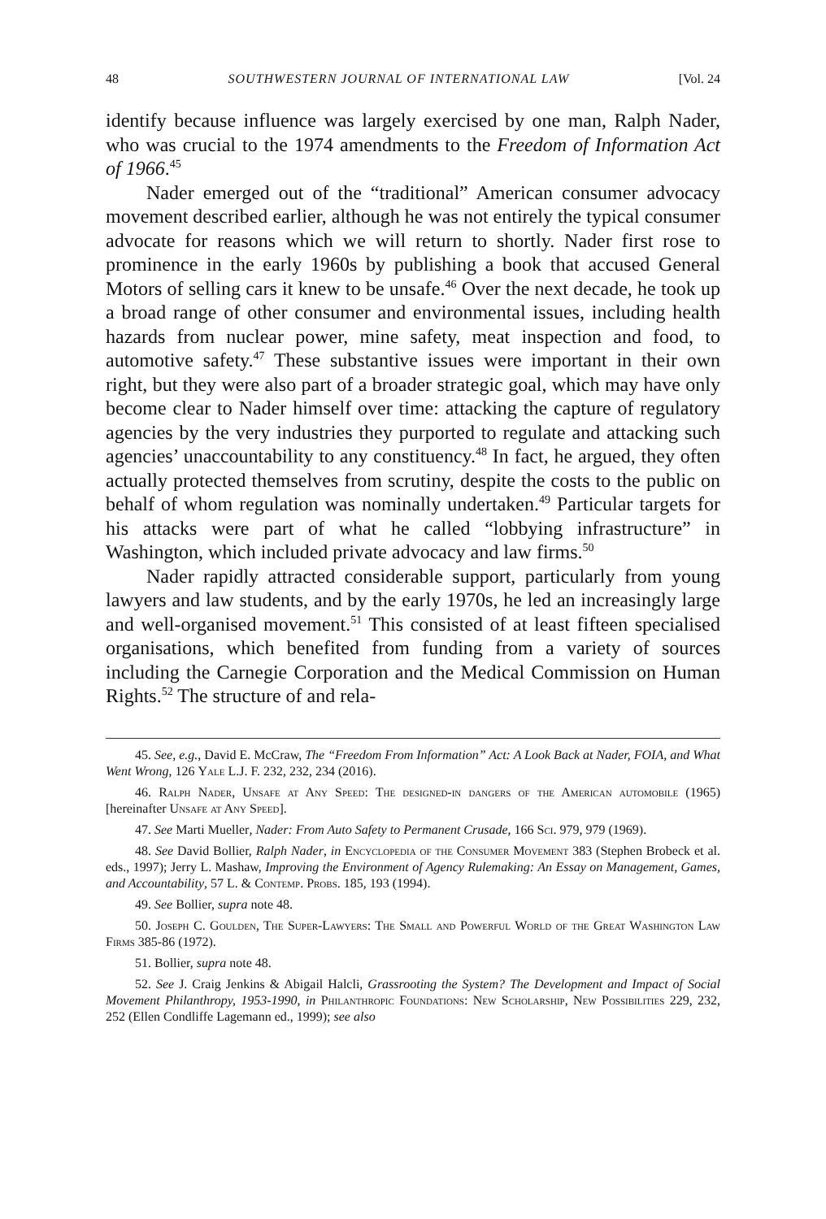48 SOUTHWESTERN JOURNAL OF INTERNATIONAL LAW [Vol. 24
identify because influence was largely exercised by one man, Ralph Nader, who was crucial to the 1974 amendments to the Freedom of Information Act of 1966.<sup>45</sup>
Nader emerged out of the “traditional” American consumer advocacy movement described earlier, although he was not entirely the typical consumer advocate for reasons which we will return to shortly. Nader first rose to prominence in the early 1960s by publishing a book that accused General Motors of selling cars it knew to be unsafe.<sup>46</sup> Over the next decade, he took up a broad range of other consumer and environmental issues, including health hazards from nuclear power, mine safety, meat inspection and food, to automotive safety.<sup>47</sup> These substantive issues were important in their own right, but they were also part of a broader strategic goal, which may have only become clear to Nader himself over time: attacking the capture of regulatory agencies by the very industries they purported to regulate and attacking such agencies’ unaccountability to any constituency.<sup>48</sup> In fact, he argued, they often actually protected themselves from scrutiny, despite the costs to the public on behalf of whom regulation was nominally undertaken.<sup>49</sup> Particular targets for his attacks were part of what he called “lobbying infrastructure” in Washington, which included private advocacy and law firms.<sup>50</sup>
Nader rapidly attracted considerable support, particularly from young lawyers and law students, and by the early 1970s, he led an increasingly large and well-organised movement.<sup>51</sup> This consisted of at least fifteen specialised organisations, which benefited from funding from a variety of sources including the Carnegie Corporation and the Medical Commission on Human Rights.<sup>52</sup> The structure of and rela-
45. See, e.g., David E. McCraw, The “Freedom From Information” Act: A Look Back at Nader, FOIA, and What Went Wrong, 126 Yale L.J. F. 232, 232, 234 (2016).
46. Ralph Nader, Unsafe at Any Speed: The designed-in dangers of the American automobile (1965) [hereinafter Unsafe at Any Speed].
47. See Marti Mueller, Nader: From Auto Safety to Permanent Crusade, 166 Sci. 979, 979 (1969).
48. See David Bollier, Ralph Nader, in Encyclopedia of the Consumer Movement 383 (Stephen Brobeck et al. eds., 1997); Jerry L. Mashaw, Improving the Environment of Agency Rulemaking: An Essay on Management, Games, and Accountability, 57 L. & Contemp. Probs. 185, 193 (1994).
49. See Bollier, supra note 48.
50. Joseph C. Goulden, The Super-Lawyers: The Small and Powerful World of the Great Washington Law Firms 385-86 (1972).
51. Bollier, supra note 48.
52. See J. Craig Jenkins & Abigail Halcli, Grassrooting the System? The Development and Impact of Social Movement Philanthropy, 1953-1990, in Philanthropic Foundations: New Scholarship, New Possibilities 229, 232, 252 (Ellen Condliffe Lagemann ed., 1999); see also